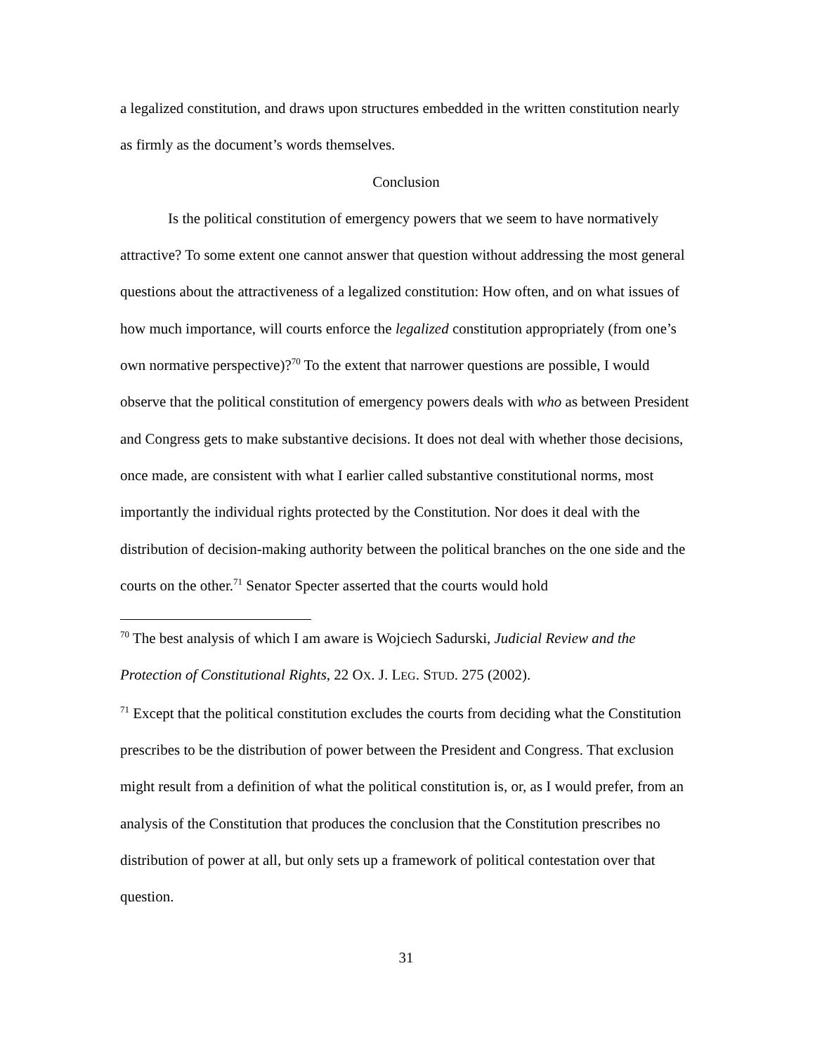a legalized constitution, and draws upon structures embedded in the written constitution nearly as firmly as the document’s words themselves.
Conclusion
Is the political constitution of emergency powers that we seem to have normatively attractive? To some extent one cannot answer that question without addressing the most general questions about the attractiveness of a legalized constitution: How often, and on what issues of how much importance, will courts enforce the legalized constitution appropriately (from one’s own normative perspective)?<sup>70</sup> To the extent that narrower questions are possible, I would observe that the political constitution of emergency powers deals with who as between President and Congress gets to make substantive decisions. It does not deal with whether those decisions, once made, are consistent with what I earlier called substantive constitutional norms, most importantly the individual rights protected by the Constitution. Nor does it deal with the distribution of decision-making authority between the political branches on the one side and the courts on the other.<sup>71</sup> Senator Specter asserted that the courts would hold
<sup>70</sup> The best analysis of which I am aware is Wojciech Sadurski, Judicial Review and the Protection of Constitutional Rights, 22 OX. J. LEG. STUD. 275 (2002).
<sup>71</sup> Except that the political constitution excludes the courts from deciding what the Constitution prescribes to be the distribution of power between the President and Congress. That exclusion might result from a definition of what the political constitution is, or, as I would prefer, from an analysis of the Constitution that produces the conclusion that the Constitution prescribes no distribution of power at all, but only sets up a framework of political contestation over that question.
31